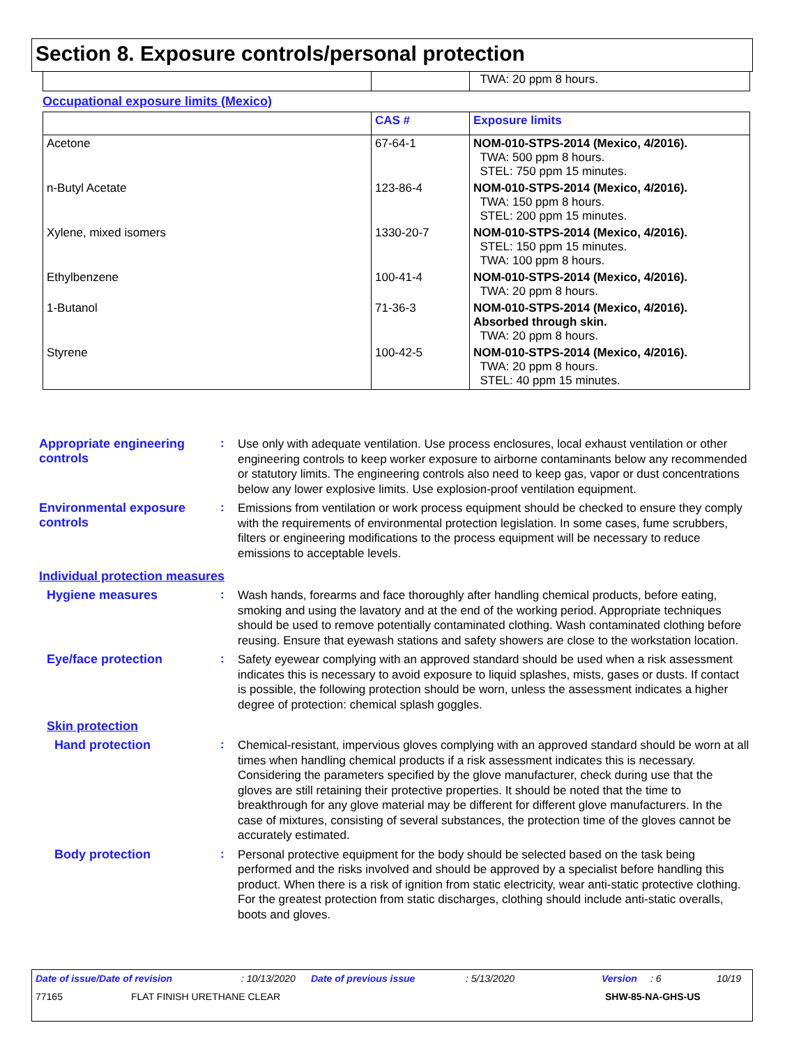Section 8. Exposure controls/personal protection
| | | TWA: 20 ppm 8 hours. |
Occupational exposure limits (Mexico)
| | CAS # | Exposure limits |
| --- | --- | --- |
| Acetone | 67-64-1 | NOM-010-STPS-2014 (Mexico, 4/2016). TWA: 500 ppm 8 hours. STEL: 750 ppm 15 minutes. |
| n-Butyl Acetate | 123-86-4 | NOM-010-STPS-2014 (Mexico, 4/2016). TWA: 150 ppm 8 hours. STEL: 200 ppm 15 minutes. |
| Xylene, mixed isomers | 1330-20-7 | NOM-010-STPS-2014 (Mexico, 4/2016). STEL: 150 ppm 15 minutes. TWA: 100 ppm 8 hours. |
| Ethylbenzene | 100-41-4 | NOM-010-STPS-2014 (Mexico, 4/2016). TWA: 20 ppm 8 hours. |
| 1-Butanol | 71-36-3 | NOM-010-STPS-2014 (Mexico, 4/2016). Absorbed through skin. TWA: 20 ppm 8 hours. |
| Styrene | 100-42-5 | NOM-010-STPS-2014 (Mexico, 4/2016). TWA: 20 ppm 8 hours. STEL: 40 ppm 15 minutes. |
Appropriate engineering controls
:
Use only with adequate ventilation. Use process enclosures, local exhaust ventilation or other engineering controls to keep worker exposure to airborne contaminants below any recommended or statutory limits. The engineering controls also need to keep gas, vapor or dust concentrations below any lower explosive limits. Use explosion-proof ventilation equipment.
Environmental exposure controls
:
Emissions from ventilation or work process equipment should be checked to ensure they comply with the requirements of environmental protection legislation. In some cases, fume scrubbers, filters or engineering modifications to the process equipment will be necessary to reduce emissions to acceptable levels.
Individual protection measures
Hygiene measures :
Wash hands, forearms and face thoroughly after handling chemical products, before eating, smoking and using the lavatory and at the end of the working period. Appropriate techniques should be used to remove potentially contaminated clothing. Wash contaminated clothing before reusing. Ensure that eyewash stations and safety showers are close to the workstation location.
Eye/face protection :
Safety eyewear complying with an approved standard should be used when a risk assessment indicates this is necessary to avoid exposure to liquid splashes, mists, gases or dusts. If contact is possible, the following protection should be worn, unless the assessment indicates a higher degree of protection: chemical splash goggles.
Skin protection
Hand protection :
Chemical-resistant, impervious gloves complying with an approved standard should be worn at all times when handling chemical products if a risk assessment indicates this is necessary. Considering the parameters specified by the glove manufacturer, check during use that the gloves are still retaining their protective properties. It should be noted that the time to breakthrough for any glove material may be different for different glove manufacturers. In the case of mixtures, consisting of several substances, the protection time of the gloves cannot be accurately estimated.
Body protection :
Personal protective equipment for the body should be selected based on the task being performed and the risks involved and should be approved by a specialist before handling this product. When there is a risk of ignition from static electricity, wear anti-static protective clothing. For the greatest protection from static discharges, clothing should include anti-static overalls, boots and gloves.
Date of issue/Date of revision: 10/13/2020 Date of previous issue: 5/13/2020 Version: 6 10/19
77165 FLAT FINISH URETHANE CLEAR SHW-85-NA-GHS-US